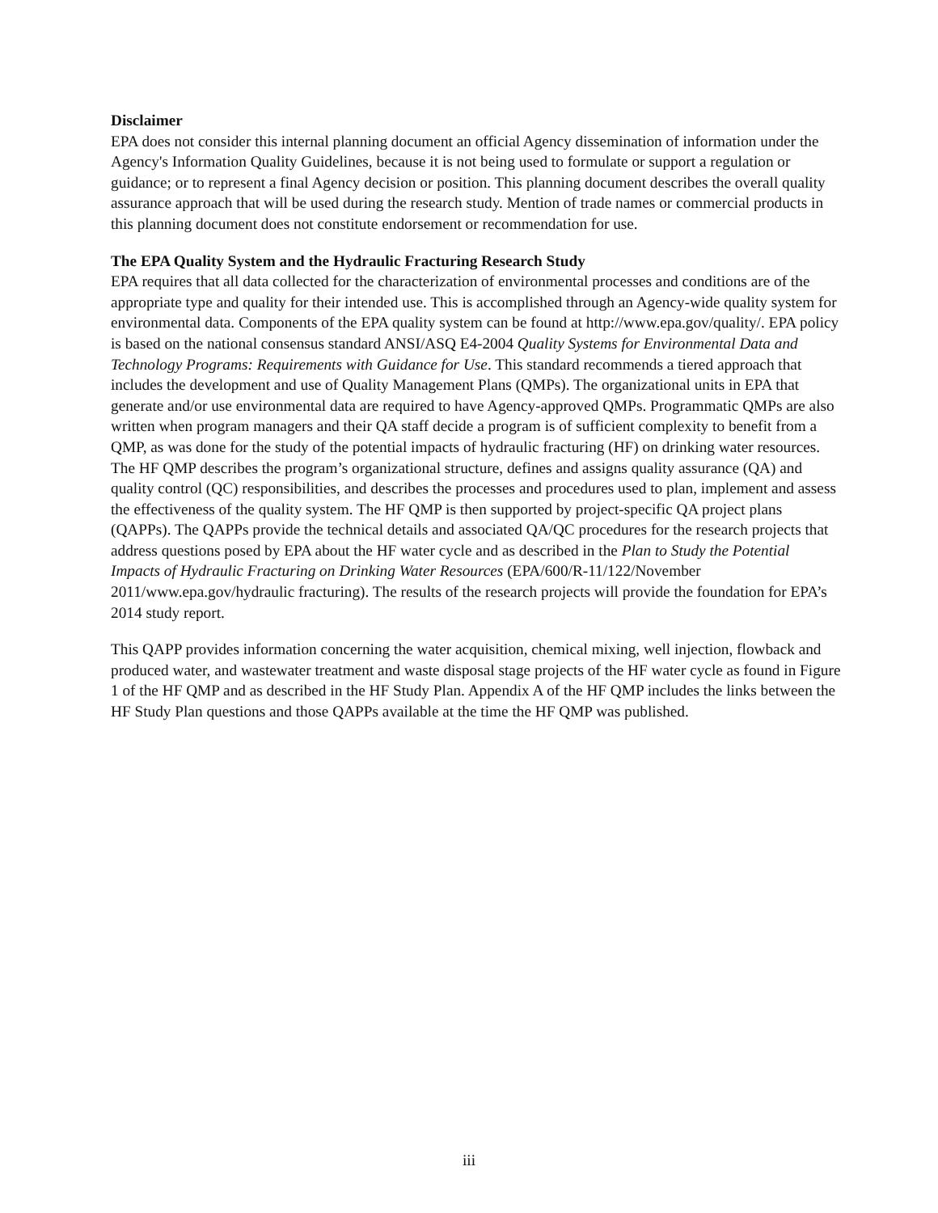Disclaimer
EPA does not consider this internal planning document an official Agency dissemination of information under the Agency's Information Quality Guidelines, because it is not being used to formulate or support a regulation or guidance; or to represent a final Agency decision or position. This planning document describes the overall quality assurance approach that will be used during the research study. Mention of trade names or commercial products in this planning document does not constitute endorsement or recommendation for use.
The EPA Quality System and the Hydraulic Fracturing Research Study
EPA requires that all data collected for the characterization of environmental processes and conditions are of the appropriate type and quality for their intended use. This is accomplished through an Agency-wide quality system for environmental data. Components of the EPA quality system can be found at http://www.epa.gov/quality/. EPA policy is based on the national consensus standard ANSI/ASQ E4-2004 Quality Systems for Environmental Data and Technology Programs: Requirements with Guidance for Use. This standard recommends a tiered approach that includes the development and use of Quality Management Plans (QMPs). The organizational units in EPA that generate and/or use environmental data are required to have Agency-approved QMPs. Programmatic QMPs are also written when program managers and their QA staff decide a program is of sufficient complexity to benefit from a QMP, as was done for the study of the potential impacts of hydraulic fracturing (HF) on drinking water resources. The HF QMP describes the program’s organizational structure, defines and assigns quality assurance (QA) and quality control (QC) responsibilities, and describes the processes and procedures used to plan, implement and assess the effectiveness of the quality system. The HF QMP is then supported by project-specific QA project plans (QAPPs). The QAPPs provide the technical details and associated QA/QC procedures for the research projects that address questions posed by EPA about the HF water cycle and as described in the Plan to Study the Potential Impacts of Hydraulic Fracturing on Drinking Water Resources (EPA/600/R-11/122/November 2011/www.epa.gov/hydraulic fracturing). The results of the research projects will provide the foundation for EPA’s 2014 study report.
This QAPP provides information concerning the water acquisition, chemical mixing, well injection, flowback and produced water, and wastewater treatment and waste disposal stage projects of the HF water cycle as found in Figure 1 of the HF QMP and as described in the HF Study Plan. Appendix A of the HF QMP includes the links between the HF Study Plan questions and those QAPPs available at the time the HF QMP was published.
iii